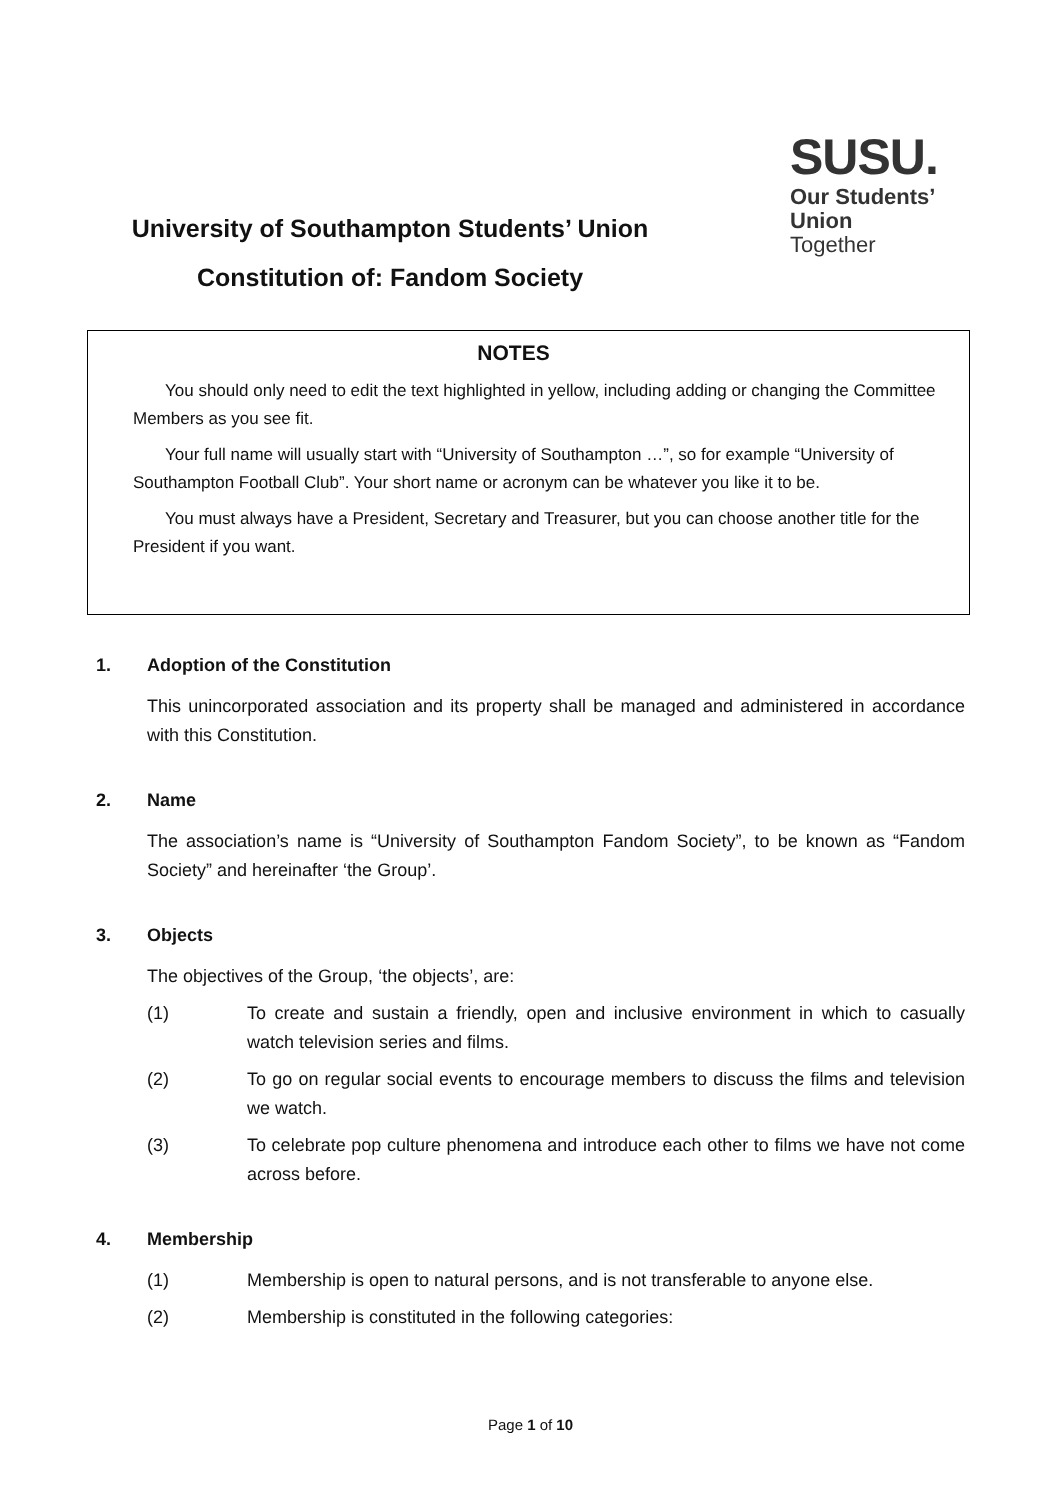University of Southampton Students’ Union
Constitution of: Fandom Society
SUSU.
Our Students’
Union
Together
NOTES
You should only need to edit the text highlighted in yellow, including adding or changing the Committee Members as you see fit.
Your full name will usually start with “University of Southampton …”, so for example “University of Southampton Football Club”. Your short name or acronym can be whatever you like it to be.
You must always have a President, Secretary and Treasurer, but you can choose another title for the President if you want.
1. Adoption of the Constitution
This unincorporated association and its property shall be managed and administered in accordance with this Constitution.
2. Name
The association’s name is “University of Southampton Fandom Society”, to be known as “Fandom Society” and hereinafter ‘the Group’.
3. Objects
The objectives of the Group, ‘the objects’, are:
(1) To create and sustain a friendly, open and inclusive environment in which to casually watch television series and films.
(2) To go on regular social events to encourage members to discuss the films and television we watch.
(3) To celebrate pop culture phenomena and introduce each other to films we have not come across before.
4. Membership
(1) Membership is open to natural persons, and is not transferable to anyone else.
(2) Membership is constituted in the following categories:
Page 1 of 10